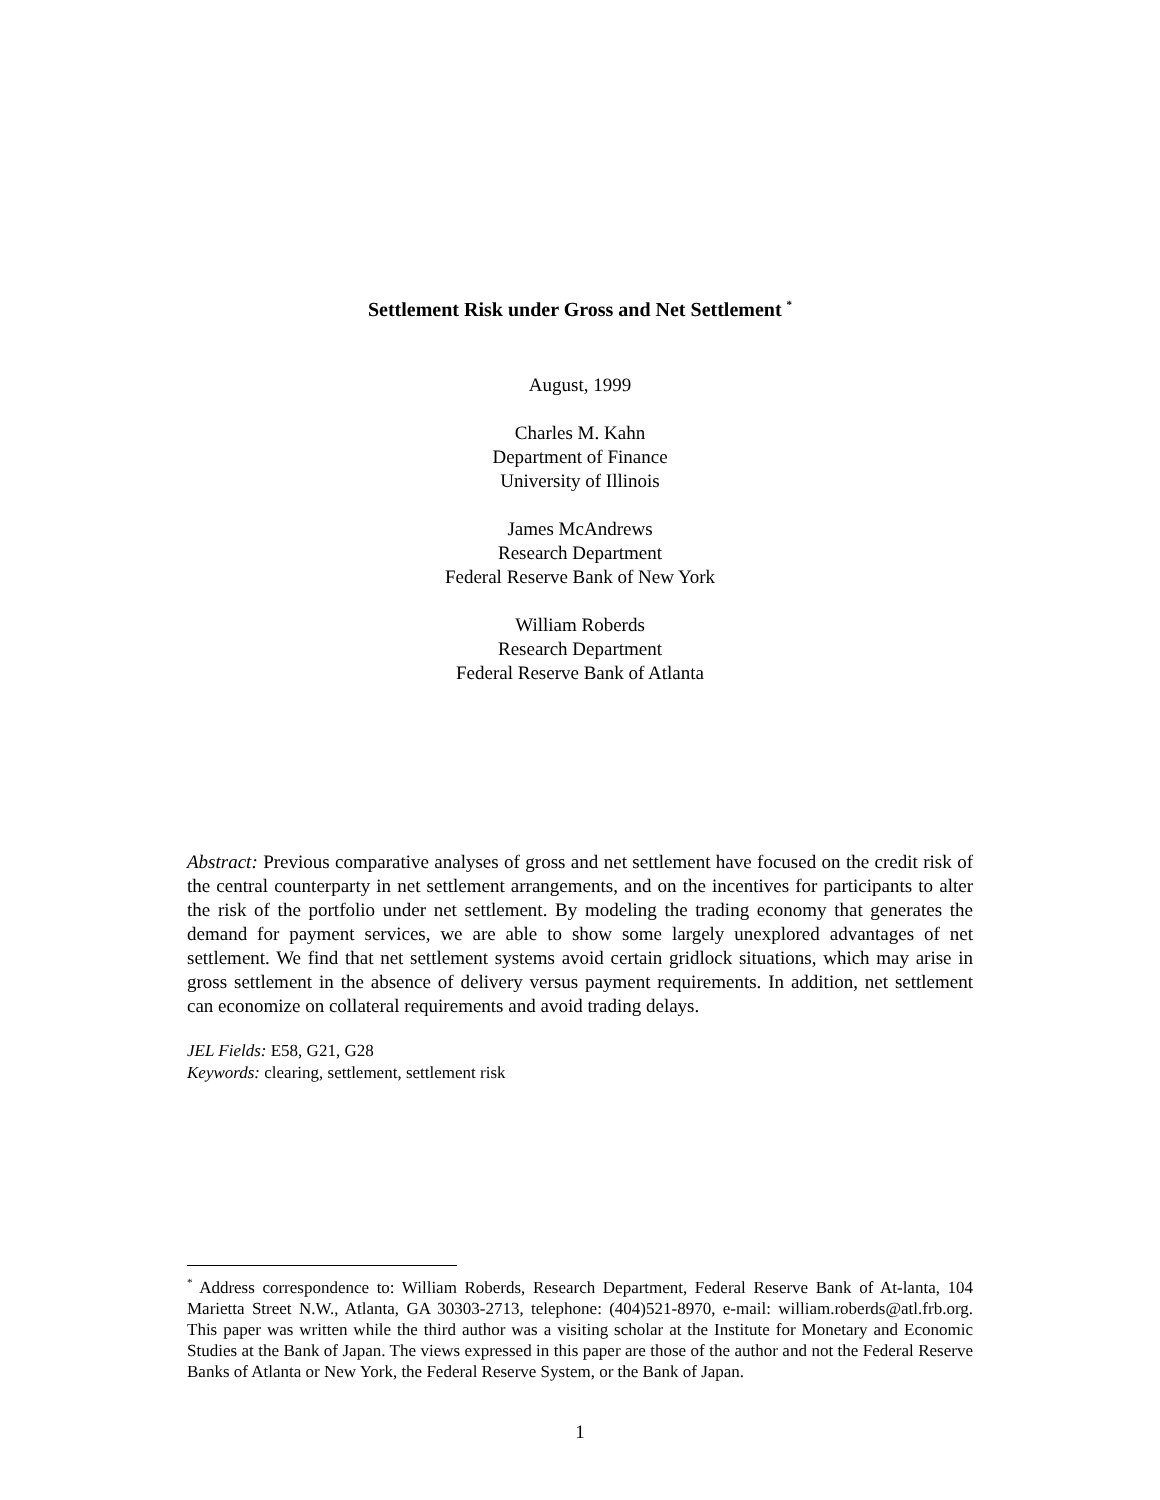Settlement Risk under Gross and Net Settlement <sup>*</sup>
August, 1999
Charles M. Kahn
Department of Finance
University of Illinois
James McAndrews
Research Department
Federal Reserve Bank of New York
William Roberds
Research Department
Federal Reserve Bank of Atlanta
Abstract: Previous comparative analyses of gross and net settlement have focused on the credit risk of the central counterparty in net settlement arrangements, and on the incentives for participants to alter the risk of the portfolio under net settlement. By modeling the trading economy that generates the demand for payment services, we are able to show some largely unexplored advantages of net settlement. We find that net settlement systems avoid certain gridlock situations, which may arise in gross settlement in the absence of delivery versus payment requirements. In addition, net settlement can economize on collateral requirements and avoid trading delays.
JEL Fields: E58, G21, G28
Keywords: clearing, settlement, settlement risk
<sup>*</sup> Address correspondence to: William Roberds, Research Department, Federal Reserve Bank of At-lanta, 104 Marietta Street N.W., Atlanta, GA 30303-2713, telephone: (404)521-8970, e-mail: william.roberds@atl.frb.org. This paper was written while the third author was a visiting scholar at the Institute for Monetary and Economic Studies at the Bank of Japan. The views expressed in this paper are those of the author and not the Federal Reserve Banks of Atlanta or New York, the Federal Reserve System, or the Bank of Japan.
1